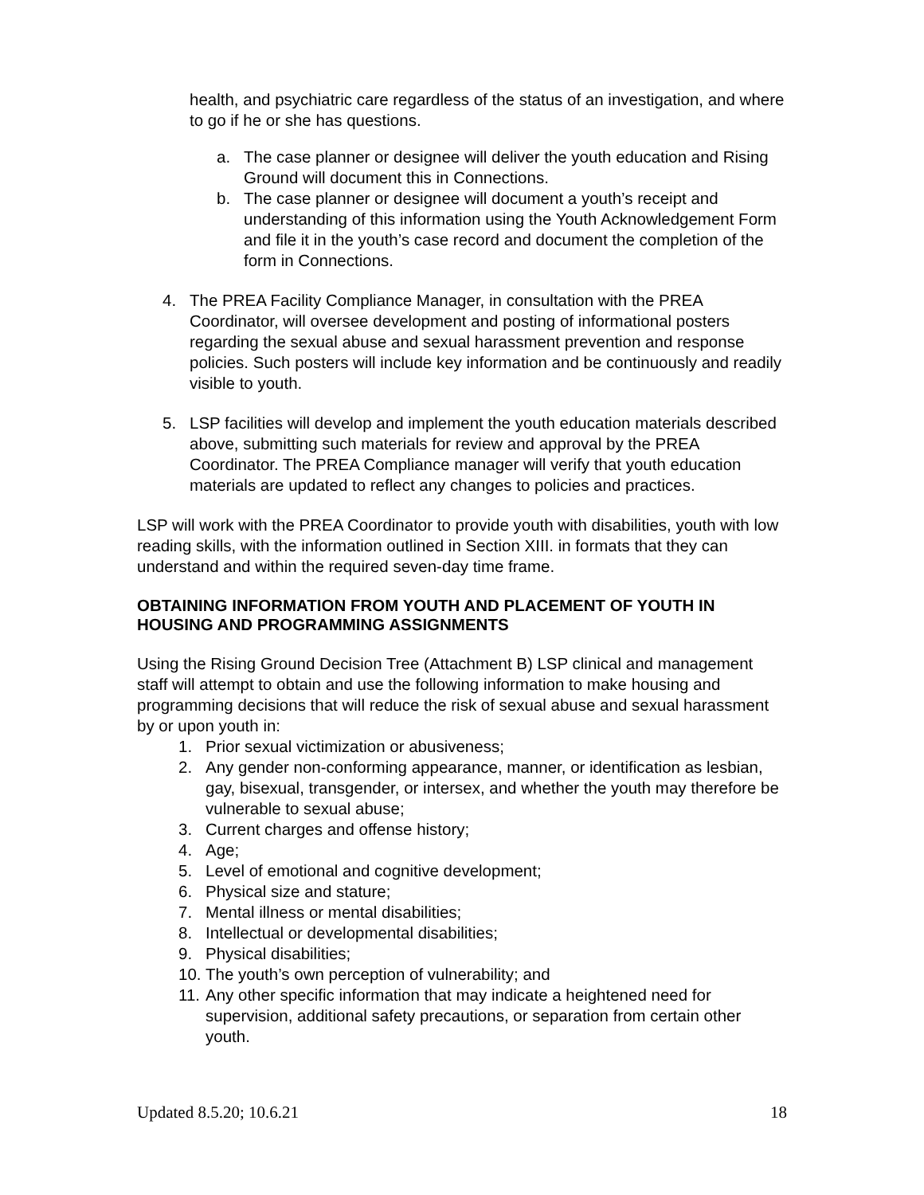health, and psychiatric care regardless of the status of an investigation, and where to go if he or she has questions.
a. The case planner or designee will deliver the youth education and Rising Ground will document this in Connections.
b. The case planner or designee will document a youth’s receipt and understanding of this information using the Youth Acknowledgement Form and file it in the youth’s case record and document the completion of the form in Connections.
4. The PREA Facility Compliance Manager, in consultation with the PREA Coordinator, will oversee development and posting of informational posters regarding the sexual abuse and sexual harassment prevention and response policies. Such posters will include key information and be continuously and readily visible to youth.
5. LSP facilities will develop and implement the youth education materials described above, submitting such materials for review and approval by the PREA Coordinator. The PREA Compliance manager will verify that youth education materials are updated to reflect any changes to policies and practices.
LSP will work with the PREA Coordinator to provide youth with disabilities, youth with low reading skills, with the information outlined in Section XIII. in formats that they can understand and within the required seven-day time frame.
OBTAINING INFORMATION FROM YOUTH AND PLACEMENT OF YOUTH IN HOUSING AND PROGRAMMING ASSIGNMENTS
Using the Rising Ground Decision Tree (Attachment B) LSP clinical and management staff will attempt to obtain and use the following information to make housing and programming decisions that will reduce the risk of sexual abuse and sexual harassment by or upon youth in:
1. Prior sexual victimization or abusiveness;
2. Any gender non-conforming appearance, manner, or identification as lesbian, gay, bisexual, transgender, or intersex, and whether the youth may therefore be vulnerable to sexual abuse;
3. Current charges and offense history;
4. Age;
5. Level of emotional and cognitive development;
6. Physical size and stature;
7. Mental illness or mental disabilities;
8. Intellectual or developmental disabilities;
9. Physical disabilities;
10. The youth’s own perception of vulnerability; and
11. Any other specific information that may indicate a heightened need for supervision, additional safety precautions, or separation from certain other youth.
Updated 8.5.20; 10.6.21 18